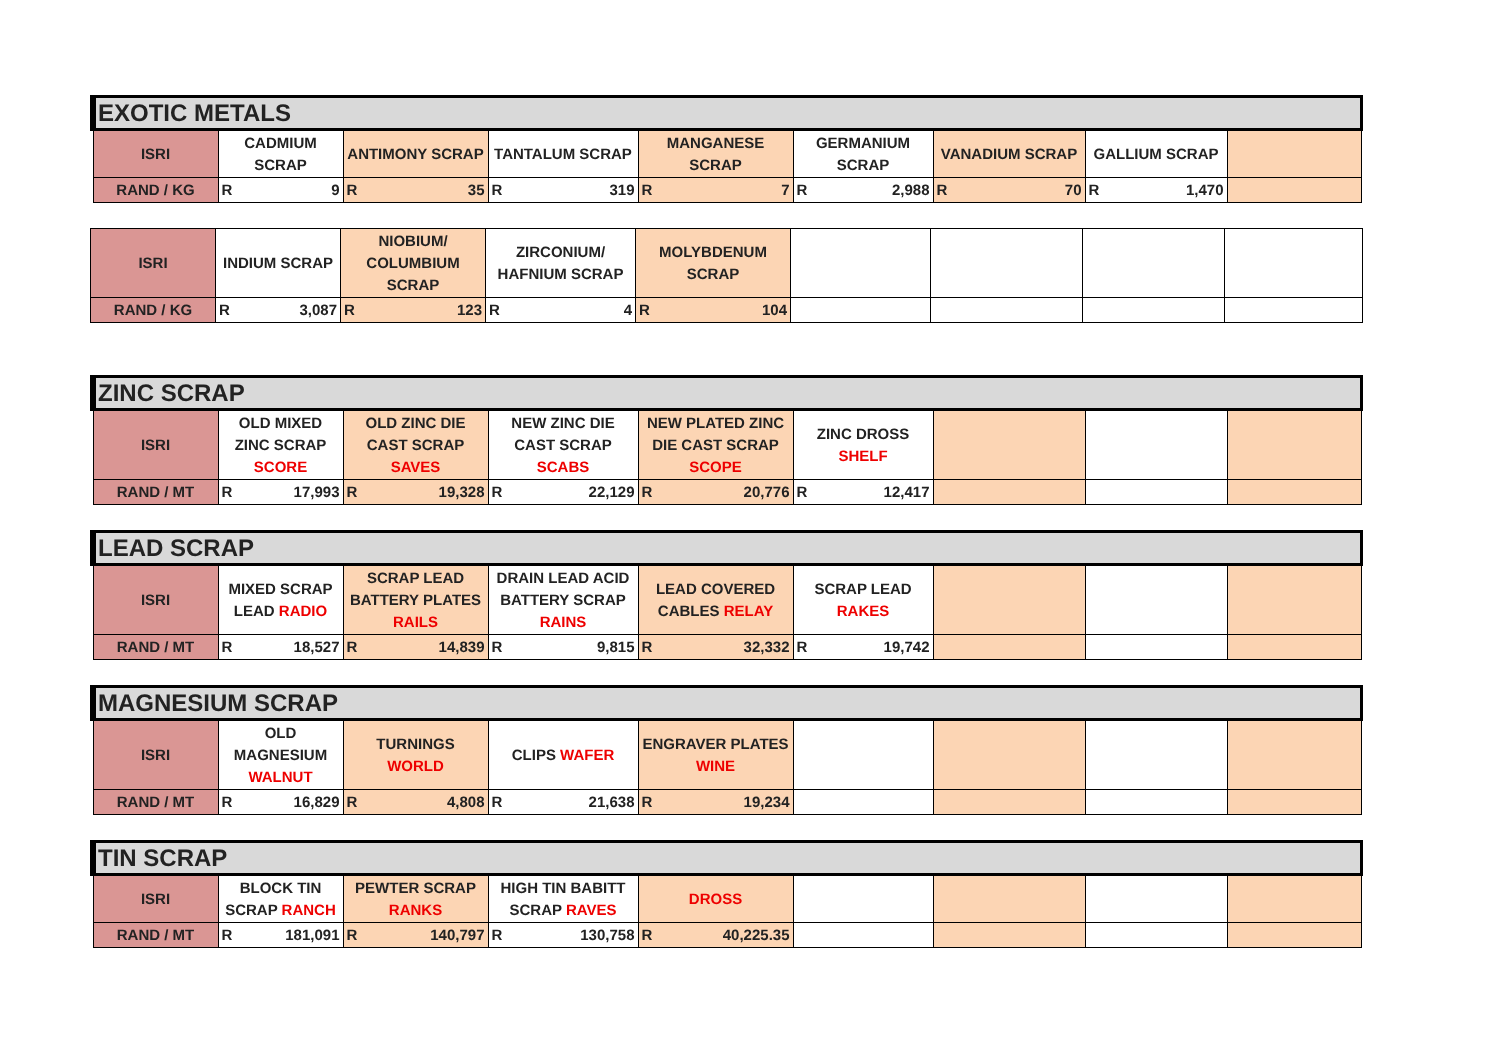| EXOTIC METALS | | | | | | | | |
| ISRI | CADMIUM SCRAP | ANTIMONY SCRAP | TANTALUM SCRAP | MANGANESE SCRAP | GERMANIUM SCRAP | VANADIUM SCRAP | GALLIUM SCRAP | |
| RAND / KG | R 9 | R 35 | R 319 | R 7 | R 2,988 | R 70 | R 1,470 | |
| ISRI | INDIUM SCRAP | NIOBIUM/ COLUMBIUM SCRAP | ZIRCONIUM/ HAFNIUM SCRAP | MOLYBDENUM SCRAP | | | | |
| RAND / KG | R 3,087 | R 123 | R 4 | R 104 | | | | |
| ZINC SCRAP | | | | | | | | |
| ISRI | OLD MIXED ZINC SCRAP SCORE | OLD ZINC DIE CAST SCRAP SAVES | NEW ZINC DIE CAST SCRAP SCABS | NEW PLATED ZINC DIE CAST SCRAP SCOPE | ZINC DROSS SHELF | | | |
| RAND / MT | R 17,993 | R 19,328 | R 22,129 | R 20,776 | R 12,417 | | | |
| LEAD SCRAP | | | | | | | | |
| ISRI | MIXED SCRAP LEAD RADIO | SCRAP LEAD BATTERY PLATES RAILS | DRAIN LEAD ACID BATTERY SCRAP RAINS | LEAD COVERED CABLES RELAY | SCRAP LEAD RAKES | | | |
| RAND / MT | R 18,527 | R 14,839 | R 9,815 | R 32,332 | R 19,742 | | | |
| MAGNESIUM SCRAP | | | | | | | | |
| ISRI | OLD MAGNESIUM WALNUT | TURNINGS WORLD | CLIPS WAFER | ENGRAVER PLATES WINE | | | | |
| RAND / MT | R 16,829 | R 4,808 | R 21,638 | R 19,234 | | | | |
| TIN SCRAP | | | | | | | | |
| ISRI | BLOCK TIN SCRAP RANCH | PEWTER SCRAP RANKS | HIGH TIN BABITT SCRAP RAVES | DROSS | | | | |
| RAND / MT | R 181,091 | R 140,797 | R 130,758 | R 40,225.35 | | | | |